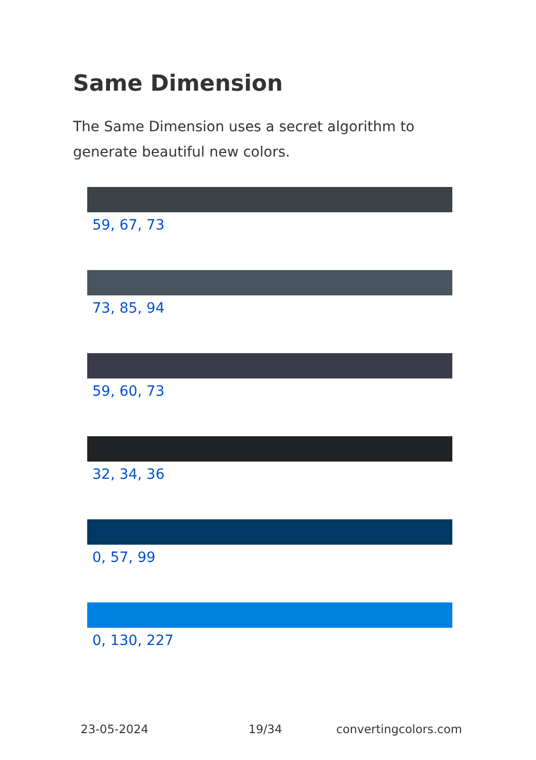Same Dimension
The Same Dimension uses a secret algorithm to generate beautiful new colors.
59, 67, 73
73, 85, 94
59, 60, 73
32, 34, 36
0, 57, 99
0, 130, 227
23-05-2024 19/34 convertingcolors.com